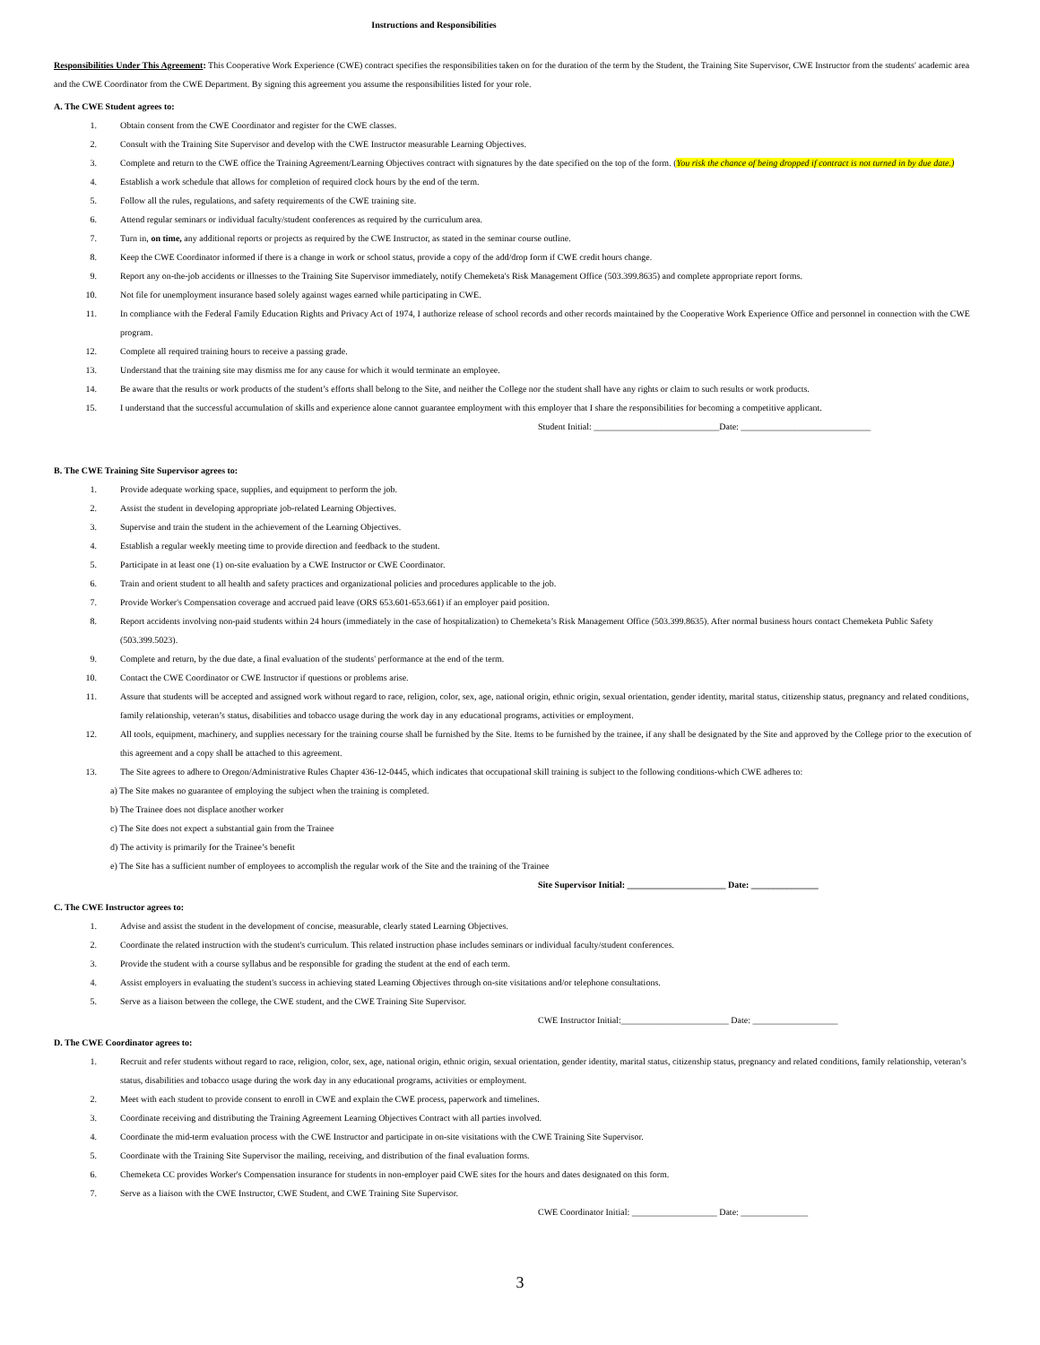Instructions and Responsibilities
Responsibilities Under This Agreement: This Cooperative Work Experience (CWE) contract specifies the responsibilities taken on for the duration of the term by the Student, the Training Site Supervisor, CWE Instructor from the students' academic area and the CWE Coordinator from the CWE Department. By signing this agreement you assume the responsibilities listed for your role.
A. The CWE Student agrees to:
1. Obtain consent from the CWE Coordinator and register for the CWE classes.
2. Consult with the Training Site Supervisor and develop with the CWE Instructor measurable Learning Objectives.
3. Complete and return to the CWE office the Training Agreement/Learning Objectives contract with signatures by the date specified on the top of the form. (You risk the chance of being dropped if contract is not turned in by due date.)
4. Establish a work schedule that allows for completion of required clock hours by the end of the term.
5. Follow all the rules, regulations, and safety requirements of the CWE training site.
6. Attend regular seminars or individual faculty/student conferences as required by the curriculum area.
7. Turn in, on time, any additional reports or projects as required by the CWE Instructor, as stated in the seminar course outline.
8. Keep the CWE Coordinator informed if there is a change in work or school status, provide a copy of the add/drop form if CWE credit hours change.
9. Report any on-the-job accidents or illnesses to the Training Site Supervisor immediately, notify Chemeketa's Risk Management Office (503.399.8635) and complete appropriate report forms.
10. Not file for unemployment insurance based solely against wages earned while participating in CWE.
11. In compliance with the Federal Family Education Rights and Privacy Act of 1974, I authorize release of school records and other records maintained by the Cooperative Work Experience Office and personnel in connection with the CWE program.
12. Complete all required training hours to receive a passing grade.
13. Understand that the training site may dismiss me for any cause for which it would terminate an employee.
14. Be aware that the results or work products of the student’s efforts shall belong to the Site, and neither the College nor the student shall have any rights or claim to such results or work products.
15. I understand that the successful accumulation of skills and experience alone cannot guarantee employment with this employer that I share the responsibilities for becoming a competitive applicant.
Student Initial: ____________________________Date: _____________________________
B. The CWE Training Site Supervisor agrees to:
1. Provide adequate working space, supplies, and equipment to perform the job.
2. Assist the student in developing appropriate job-related Learning Objectives.
3. Supervise and train the student in the achievement of the Learning Objectives.
4. Establish a regular weekly meeting time to provide direction and feedback to the student.
5. Participate in at least one (1) on-site evaluation by a CWE Instructor or CWE Coordinator.
6. Train and orient student to all health and safety practices and organizational policies and procedures applicable to the job.
7. Provide Worker's Compensation coverage and accrued paid leave (ORS 653.601-653.661) if an employer paid position.
8. Report accidents involving non-paid students within 24 hours (immediately in the case of hospitalization) to Chemeketa’s Risk Management Office (503.399.8635). After normal business hours contact Chemeketa Public Safety (503.399.5023).
9. Complete and return, by the due date, a final evaluation of the students' performance at the end of the term.
10. Contact the CWE Coordinator or CWE Instructor if questions or problems arise.
11. Assure that students will be accepted and assigned work without regard to race, religion, color, sex, age, national origin, ethnic origin, sexual orientation, gender identity, marital status, citizenship status, pregnancy and related conditions, family relationship, veteran’s status, disabilities and tobacco usage during the work day in any educational programs, activities or employment.
12. All tools, equipment, machinery, and supplies necessary for the training course shall be furnished by the Site. Items to be furnished by the trainee, if any shall be designated by the Site and approved by the College prior to the execution of this agreement and a copy shall be attached to this agreement.
13. The Site agrees to adhere to Oregon/Administrative Rules Chapter 436-12-0445, which indicates that occupational skill training is subject to the following conditions-which CWE adheres to:
a) The Site makes no guarantee of employing the subject when the training is completed.
b) The Trainee does not displace another worker
c) The Site does not expect a substantial gain from the Trainee
d) The activity is primarily for the Trainee’s benefit
e) The Site has a sufficient number of employees to accomplish the regular work of the Site and the training of the Trainee
Site Supervisor Initial: ______________________ Date: _______________
C. The CWE Instructor agrees to:
1. Advise and assist the student in the development of concise, measurable, clearly stated Learning Objectives.
2. Coordinate the related instruction with the student's curriculum. This related instruction phase includes seminars or individual faculty/student conferences.
3. Provide the student with a course syllabus and be responsible for grading the student at the end of each term.
4. Assist employers in evaluating the student's success in achieving stated Learning Objectives through on-site visitations and/or telephone consultations.
5. Serve as a liaison between the college, the CWE student, and the CWE Training Site Supervisor.
CWE Instructor Initial:________________________ Date: ___________________
D. The CWE Coordinator agrees to:
1. Recruit and refer students without regard to race, religion, color, sex, age, national origin, ethnic origin, sexual orientation, gender identity, marital status, citizenship status, pregnancy and related conditions, family relationship, veteran’s status, disabilities and tobacco usage during the work day in any educational programs, activities or employment.
2. Meet with each student to provide consent to enroll in CWE and explain the CWE process, paperwork and timelines.
3. Coordinate receiving and distributing the Training Agreement Learning Objectives Contract with all parties involved.
4. Coordinate the mid-term evaluation process with the CWE Instructor and participate in on-site visitations with the CWE Training Site Supervisor.
5. Coordinate with the Training Site Supervisor the mailing, receiving, and distribution of the final evaluation forms.
6. Chemeketa CC provides Worker's Compensation insurance for students in non-employer paid CWE sites for the hours and dates designated on this form.
7. Serve as a liaison with the CWE Instructor, CWE Student, and CWE Training Site Supervisor.
CWE Coordinator Initial: ___________________ Date: _______________
3